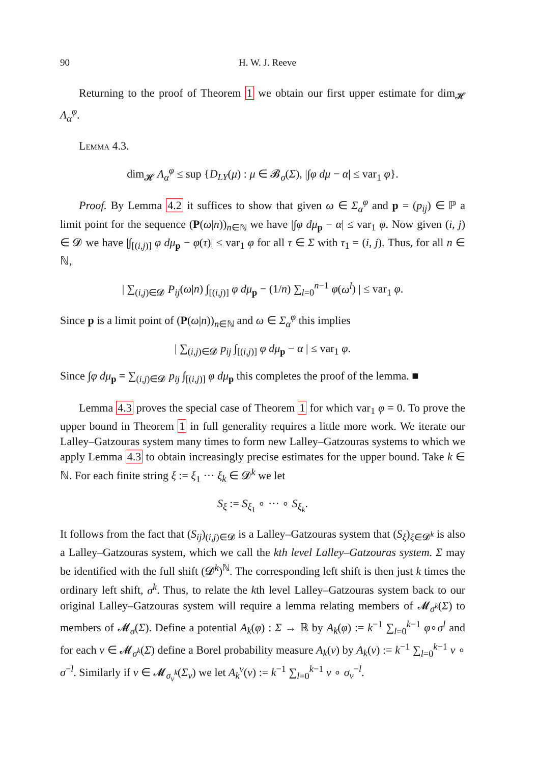90 H. W. J. Reeve
Returning to the proof of Theorem 1 we obtain our first upper estimate for dim<sub>𝓗</sub> Λ<sub>α</sub><sup>φ</sup>.
Lemma 4.3.
dim<sub>𝓗</sub> Λ<sub>α</sub><sup>φ</sup> ≤ sup {D<sub>LY</sub>(μ) : μ ∈ 𝓑<sub>σ</sub>(Σ), |∫φ dμ − α| ≤ var<sub>1</sub> φ}.
Proof. By Lemma 4.2 it suffices to show that given ω ∈ Σ<sub>α</sub><sup>φ</sup> and p = (p<sub>ij</sub>) ∈ ℙ a limit point for the sequence (P(ω|n))<sub>n∈ℕ</sub> we have |∫φ dμ<sub>p</sub> − α| ≤ var<sub>1</sub> φ. Now given (i, j) ∈ 𝓓 we have |∫<sub>[(i,j)]</sub> φ dμ<sub>p</sub> − φ(τ)| ≤ var<sub>1</sub> φ for all τ ∈ Σ with τ<sub>1</sub> = (i, j). Thus, for all n ∈ ℕ,
| ∑<sub>(i,j)∈𝓓</sub> P<sub>ij</sub>(ω|n) ∫<sub>[(i,j)]</sub> φ dμ<sub>p</sub> − (1/n) ∑<sub>l=0</sub><sup>n−1</sup> φ(ω<sup>l</sup>) | ≤ var<sub>1</sub> φ.
Since p is a limit point of (P(ω|n))<sub>n∈ℕ</sub> and ω ∈ Σ<sub>α</sub><sup>φ</sup> this implies
| ∑<sub>(i,j)∈𝓓</sub> p<sub>ij</sub> ∫<sub>[(i,j)]</sub> φ dμ<sub>p</sub> − α | ≤ var<sub>1</sub> φ.
Since ∫φ dμ<sub>p</sub> = ∑<sub>(i,j)∈𝓓</sub> p<sub>ij</sub> ∫<sub>[(i,j)]</sub> φ dμ<sub>p</sub> this completes the proof of the lemma. ■
Lemma 4.3 proves the special case of Theorem 1 for which var<sub>1</sub> φ = 0. To prove the upper bound in Theorem 1 in full generality requires a little more work. We iterate our Lalley–Gatzouras system many times to form new Lalley–Gatzouras systems to which we apply Lemma 4.3 to obtain increasingly precise estimates for the upper bound. Take k ∈ ℕ. For each finite string ξ := ξ<sub>1</sub> ··· ξ<sub>k</sub> ∈ 𝓓<sup>k</sup> we let
S<sub>ξ</sub> := S<sub>ξ<sub>1</sub></sub> ∘ ··· ∘ S<sub>ξ<sub>k</sub></sub>.
It follows from the fact that (S<sub>ij</sub>)<sub>(i,j)∈𝓓</sub> is a Lalley–Gatzouras system that (S<sub>ξ</sub>)<sub>ξ∈𝓓<sup>k</sup></sub> is also a Lalley–Gatzouras system, which we call the kth level Lalley–Gatzouras system. Σ may be identified with the full shift (𝓓<sup>k</sup>)<sup>ℕ</sup>. The corresponding left shift is then just k times the ordinary left shift, σ<sup>k</sup>. Thus, to relate the kth level Lalley–Gatzouras system back to our original Lalley–Gatzouras system will require a lemma relating members of 𝓜<sub>σ<sup>k</sup></sub>(Σ) to members of 𝓜<sub>σ</sub>(Σ). Define a potential A<sub>k</sub>(φ) : Σ → ℝ by A<sub>k</sub>(φ) := k<sup>−1</sup> ∑<sub>l=0</sub><sup>k−1</sup> φ∘σ<sup>l</sup> and for each ν ∈ 𝓜<sub>σ<sup>k</sup></sub>(Σ) define a Borel probability measure A<sub>k</sub>(ν) by A<sub>k</sub>(ν) := k<sup>−1</sup> ∑<sub>l=0</sub><sup>k−1</sup> ν ∘ σ<sup>−l</sup>. Similarly if ν ∈ 𝓜<sub>σ<sub>v</sub><sup>k</sup></sub>(Σ<sub>v</sub>) we let A<sub>k</sub><sup>v</sup>(ν) := k<sup>−1</sup> ∑<sub>l=0</sub><sup>k−1</sup> ν ∘ σ<sub>v</sub><sup>−l</sup>.